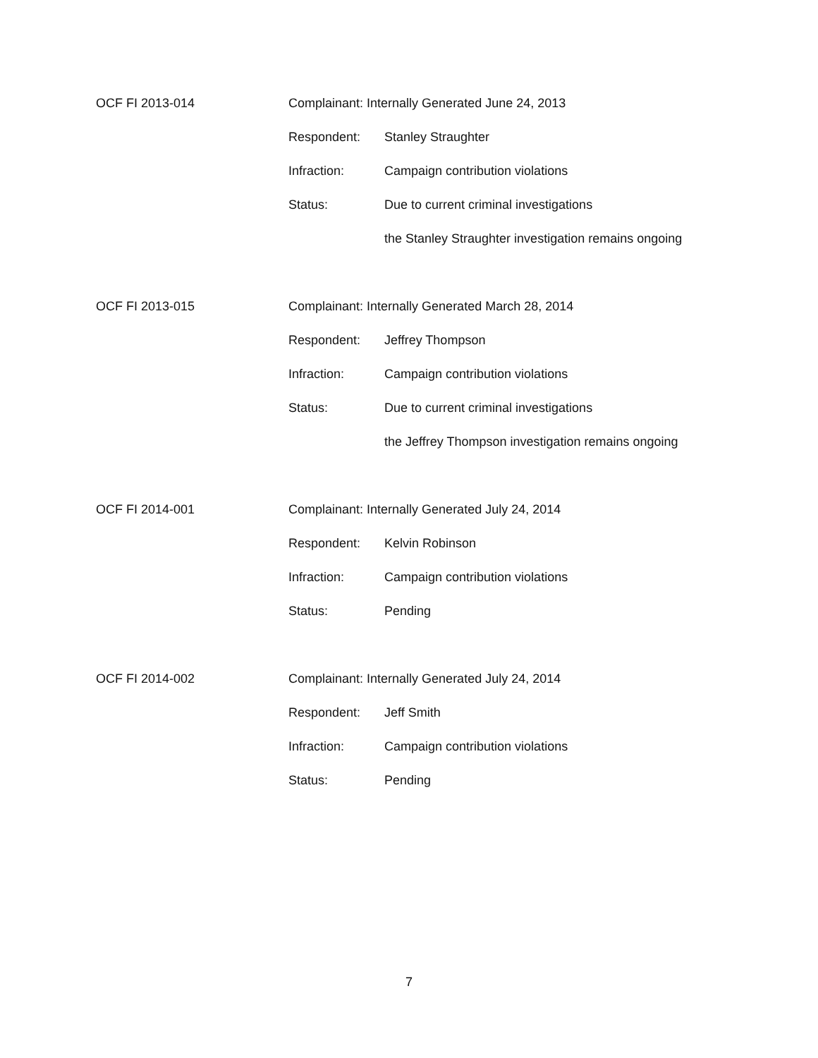OCF FI 2013-014
Complainant: Internally Generated June 24, 2013
Respondent: Stanley Straughter
Infraction: Campaign contribution violations
Status: Due to current criminal investigations
the Stanley Straughter investigation remains ongoing
OCF FI 2013-015
Complainant: Internally Generated March 28, 2014
Respondent: Jeffrey Thompson
Infraction: Campaign contribution violations
Status: Due to current criminal investigations
the Jeffrey Thompson investigation remains ongoing
OCF FI 2014-001
Complainant: Internally Generated July 24, 2014
Respondent: Kelvin Robinson
Infraction: Campaign contribution violations
Status: Pending
OCF FI 2014-002
Complainant: Internally Generated July 24, 2014
Respondent: Jeff Smith
Infraction: Campaign contribution violations
Status: Pending
7